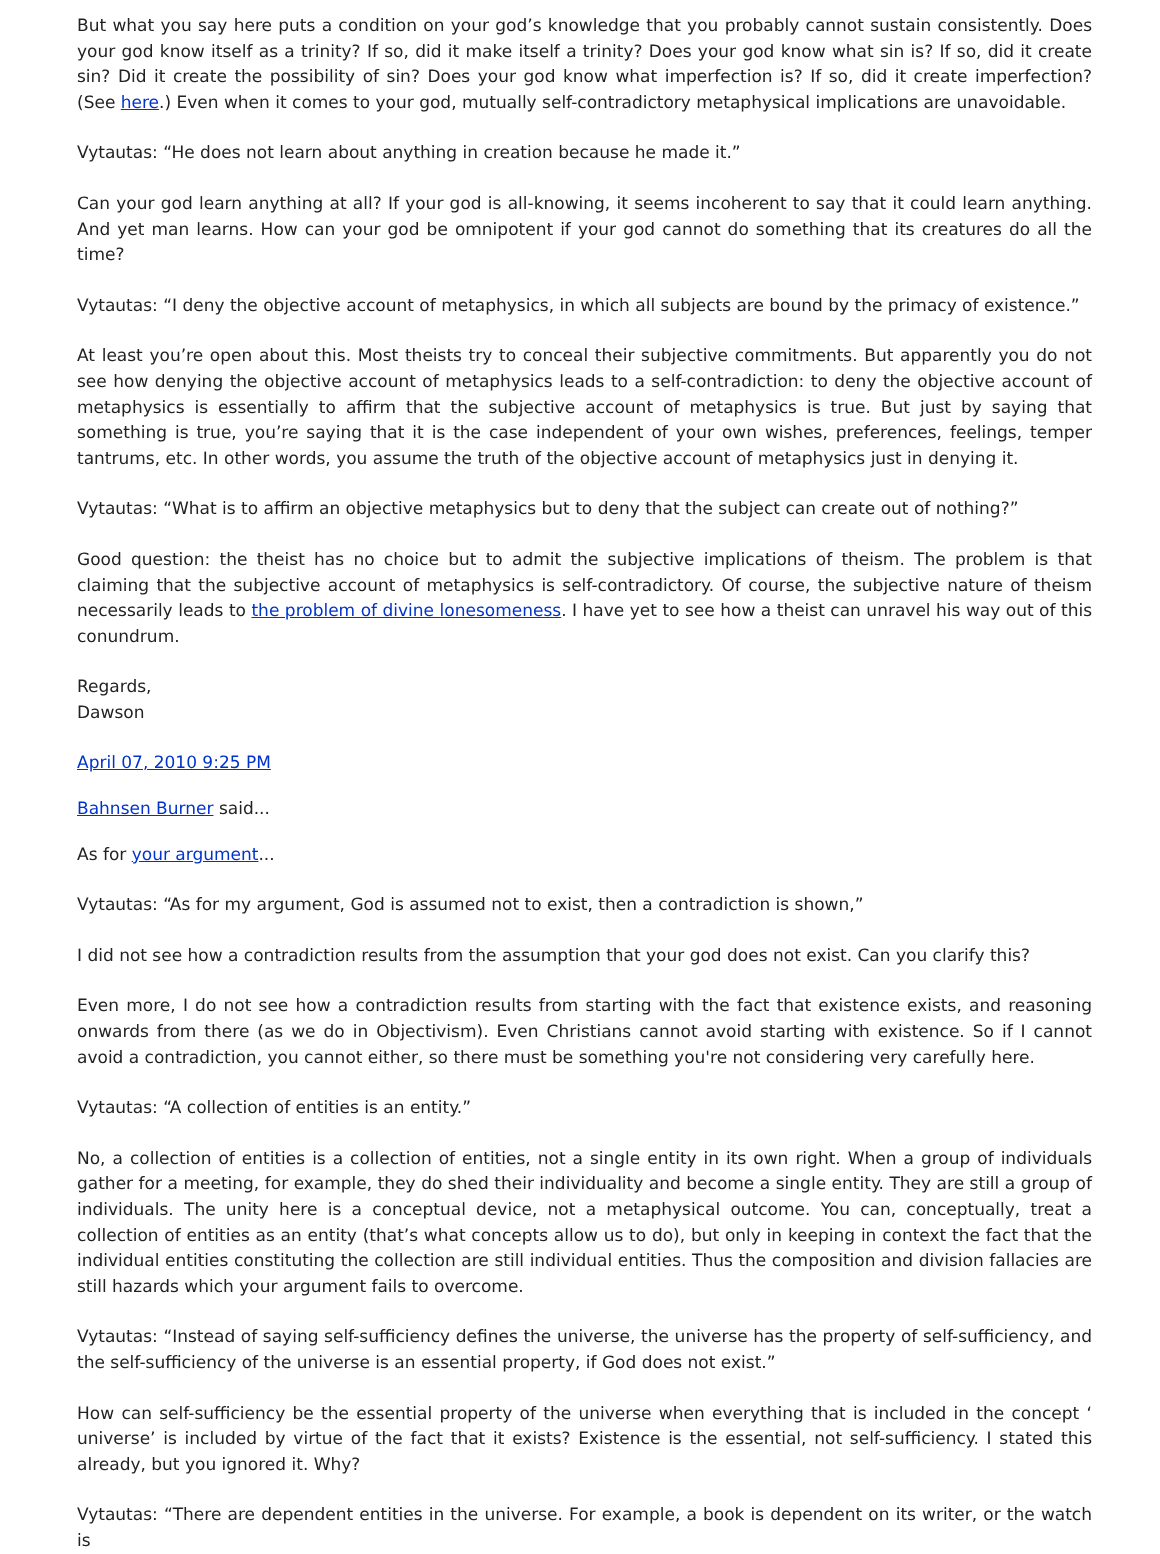But what you say here puts a condition on your god’s knowledge that you probably cannot sustain consistently. Does your god know itself as a trinity? If so, did it make itself a trinity? Does your god know what sin is? If so, did it create sin? Did it create the possibility of sin? Does your god know what imperfection is? If so, did it create imperfection? (See here.) Even when it comes to your god, mutually self-contradictory metaphysical implications are unavoidable.
Vytautas: “He does not learn about anything in creation because he made it.”
Can your god learn anything at all? If your god is all-knowing, it seems incoherent to say that it could learn anything. And yet man learns. How can your god be omnipotent if your god cannot do something that its creatures do all the time?
Vytautas: “I deny the objective account of metaphysics, in which all subjects are bound by the primacy of existence.”
At least you’re open about this. Most theists try to conceal their subjective commitments. But apparently you do not see how denying the objective account of metaphysics leads to a self-contradiction: to deny the objective account of metaphysics is essentially to affirm that the subjective account of metaphysics is true. But just by saying that something is true, you’re saying that it is the case independent of your own wishes, preferences, feelings, temper tantrums, etc. In other words, you assume the truth of the objective account of metaphysics just in denying it.
Vytautas: “What is to affirm an objective metaphysics but to deny that the subject can create out of nothing?”
Good question: the theist has no choice but to admit the subjective implications of theism. The problem is that claiming that the subjective account of metaphysics is self-contradictory. Of course, the subjective nature of theism necessarily leads to the problem of divine lonesomeness. I have yet to see how a theist can unravel his way out of this conundrum.
Regards,
Dawson
April 07, 2010 9:25 PM
Bahnsen Burner said...
As for your argument...
Vytautas: “As for my argument, God is assumed not to exist, then a contradiction is shown,”
I did not see how a contradiction results from the assumption that your god does not exist. Can you clarify this?
Even more, I do not see how a contradiction results from starting with the fact that existence exists, and reasoning onwards from there (as we do in Objectivism). Even Christians cannot avoid starting with existence. So if I cannot avoid a contradiction, you cannot either, so there must be something you're not considering very carefully here.
Vytautas: “A collection of entities is an entity.”
No, a collection of entities is a collection of entities, not a single entity in its own right. When a group of individuals gather for a meeting, for example, they do shed their individuality and become a single entity. They are still a group of individuals. The unity here is a conceptual device, not a metaphysical outcome. You can, conceptually, treat a collection of entities as an entity (that’s what concepts allow us to do), but only in keeping in context the fact that the individual entities constituting the collection are still individual entities. Thus the composition and division fallacies are still hazards which your argument fails to overcome.
Vytautas: “Instead of saying self-sufficiency defines the universe, the universe has the property of self-sufficiency, and the self-sufficiency of the universe is an essential property, if God does not exist.”
How can self-sufficiency be the essential property of the universe when everything that is included in the concept ‘ universe’ is included by virtue of the fact that it exists? Existence is the essential, not self-sufficiency. I stated this already, but you ignored it. Why?
Vytautas: “There are dependent entities in the universe. For example, a book is dependent on its writer, or the watch is